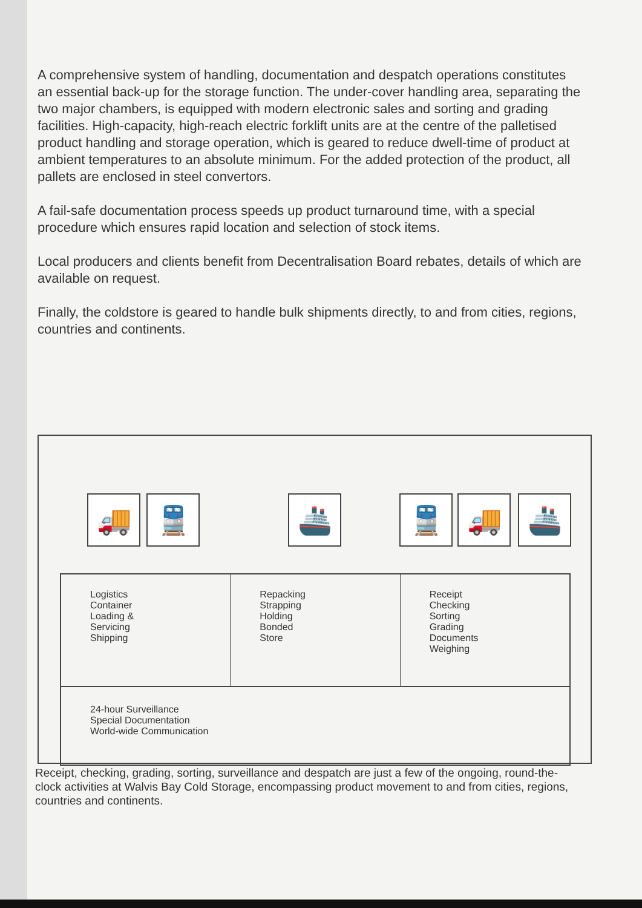A comprehensive system of handling, documentation and despatch operations constitutes an essential back-up for the storage function. The under-cover handling area, separating the two major chambers, is equipped with modern electronic sales and sorting and grading facilities. High-capacity, high-reach electric forklift units are at the centre of the palletised product handling and storage operation, which is geared to reduce dwell-time of product at ambient temperatures to an absolute minimum. For the added protection of the product, all pallets are enclosed in steel convertors.
A fail-safe documentation process speeds up product turnaround time, with a special procedure which ensures rapid location and selection of stock items.
Local producers and clients benefit from Decentralisation Board rebates, details of which are available on request.
Finally, the coldstore is geared to handle bulk shipments directly, to and from cities, regions, countries and continents.
🚚 🚆 🚢 🚆 🚚 🚢
Logistics
Container
Loading &
Servicing
Shipping
Repacking
Strapping
Holding
Bonded
Store
Receipt
Checking
Sorting
Grading
Documents
Weighing
24-hour Surveillance
Special Documentation
World-wide Communication
Receipt, checking, grading, sorting, surveillance and despatch are just a few of the ongoing, round-the-clock activities at Walvis Bay Cold Storage, encompassing product movement to and from cities, regions, countries and continents.